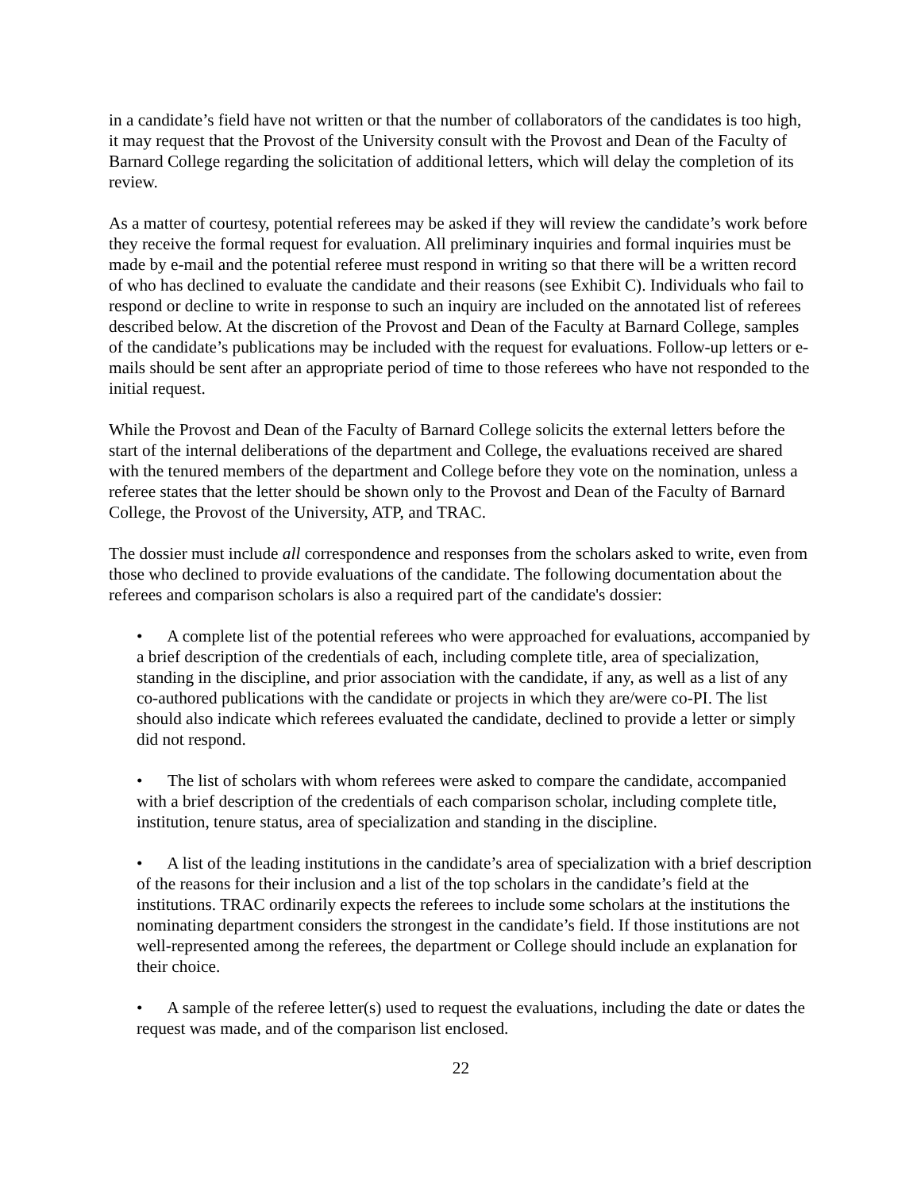in a candidate’s field have not written or that the number of collaborators of the candidates is too high, it may request that the Provost of the University consult with the Provost and Dean of the Faculty of Barnard College regarding the solicitation of additional letters, which will delay the completion of its review.
As a matter of courtesy, potential referees may be asked if they will review the candidate’s work before they receive the formal request for evaluation. All preliminary inquiries and formal inquiries must be made by e-mail and the potential referee must respond in writing so that there will be a written record of who has declined to evaluate the candidate and their reasons (see Exhibit C). Individuals who fail to respond or decline to write in response to such an inquiry are included on the annotated list of referees described below. At the discretion of the Provost and Dean of the Faculty at Barnard College, samples of the candidate’s publications may be included with the request for evaluations. Follow-up letters or e-mails should be sent after an appropriate period of time to those referees who have not responded to the initial request.
While the Provost and Dean of the Faculty of Barnard College solicits the external letters before the start of the internal deliberations of the department and College, the evaluations received are shared with the tenured members of the department and College before they vote on the nomination, unless a referee states that the letter should be shown only to the Provost and Dean of the Faculty of Barnard College, the Provost of the University, ATP, and TRAC.
The dossier must include all correspondence and responses from the scholars asked to write, even from those who declined to provide evaluations of the candidate. The following documentation about the referees and comparison scholars is also a required part of the candidate's dossier:
• A complete list of the potential referees who were approached for evaluations, accompanied by a brief description of the credentials of each, including complete title, area of specialization, standing in the discipline, and prior association with the candidate, if any, as well as a list of any co-authored publications with the candidate or projects in which they are/were co-PI. The list should also indicate which referees evaluated the candidate, declined to provide a letter or simply did not respond.
• The list of scholars with whom referees were asked to compare the candidate, accompanied with a brief description of the credentials of each comparison scholar, including complete title, institution, tenure status, area of specialization and standing in the discipline.
• A list of the leading institutions in the candidate’s area of specialization with a brief description of the reasons for their inclusion and a list of the top scholars in the candidate’s field at the institutions. TRAC ordinarily expects the referees to include some scholars at the institutions the nominating department considers the strongest in the candidate’s field. If those institutions are not well-represented among the referees, the department or College should include an explanation for their choice.
• A sample of the referee letter(s) used to request the evaluations, including the date or dates the request was made, and of the comparison list enclosed.
22